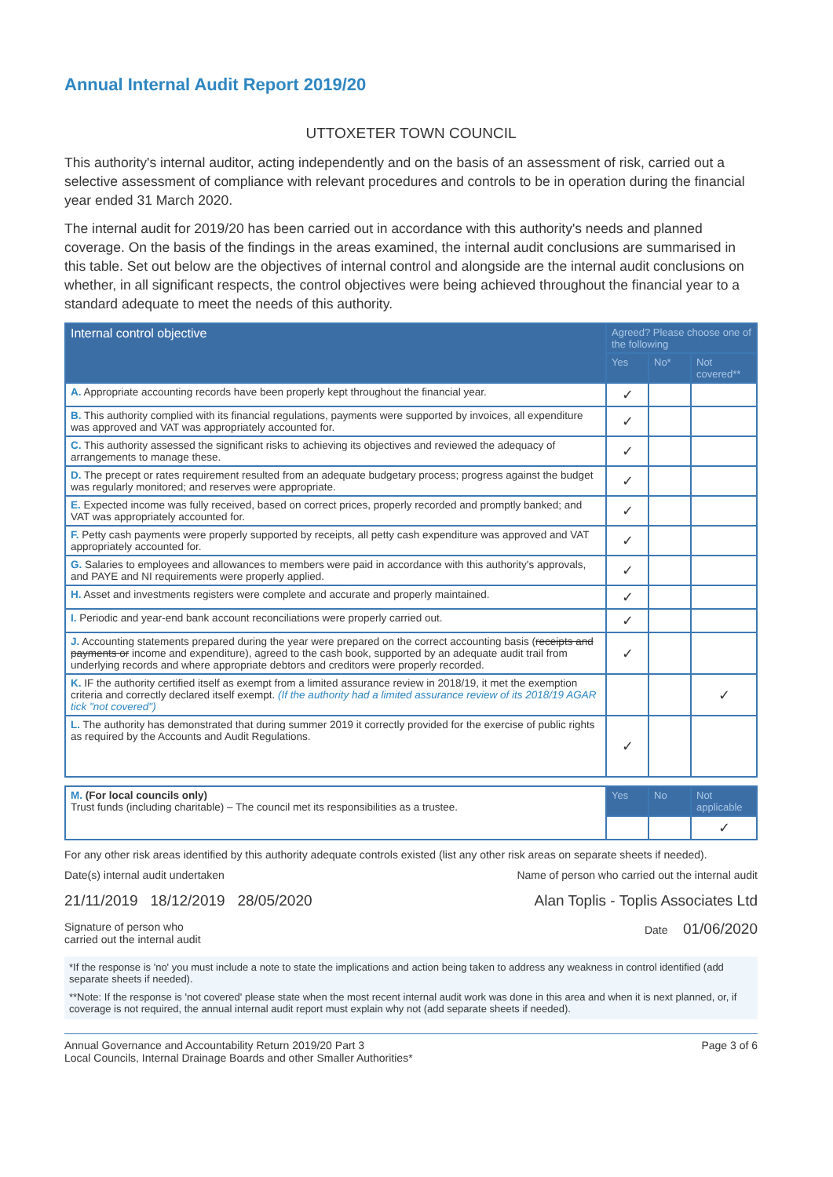Annual Internal Audit Report 2019/20
UTTOXETER TOWN COUNCIL
This authority's internal auditor, acting independently and on the basis of an assessment of risk, carried out a selective assessment of compliance with relevant procedures and controls to be in operation during the financial year ended 31 March 2020.
The internal audit for 2019/20 has been carried out in accordance with this authority's needs and planned coverage. On the basis of the findings in the areas examined, the internal audit conclusions are summarised in this table. Set out below are the objectives of internal control and alongside are the internal audit conclusions on whether, in all significant respects, the control objectives were being achieved throughout the financial year to a standard adequate to meet the needs of this authority.
| Internal control objective | Agreed? Please choose one of the following | | |
| --- | --- | --- | --- |
| | Yes | No* | Not covered** |
| A. Appropriate accounting records have been properly kept throughout the financial year. | ✓ | | |
| B. This authority complied with its financial regulations, payments were supported by invoices, all expenditure was approved and VAT was appropriately accounted for. | ✓ | | |
| C. This authority assessed the significant risks to achieving its objectives and reviewed the adequacy of arrangements to manage these. | ✓ | | |
| D. The precept or rates requirement resulted from an adequate budgetary process; progress against the budget was regularly monitored; and reserves were appropriate. | ✓ | | |
| E. Expected income was fully received, based on correct prices, properly recorded and promptly banked; and VAT was appropriately accounted for. | ✓ | | |
| F. Petty cash payments were properly supported by receipts, all petty cash expenditure was approved and VAT appropriately accounted for. | ✓ | | |
| G. Salaries to employees and allowances to members were paid in accordance with this authority's approvals, and PAYE and NI requirements were properly applied. | ✓ | | |
| H. Asset and investments registers were complete and accurate and properly maintained. | ✓ | | |
| I. Periodic and year-end bank account reconciliations were properly carried out. | ✓ | | |
| J. Accounting statements prepared during the year were prepared on the correct accounting basis ( receipts and payments or income and expenditure), agreed to the cash book, supported by an adequate audit trail from underlying records and where appropriate debtors and creditors were properly recorded. | ✓ | | |
| K. IF the authority certified itself as exempt from a limited assurance review in 2018/19, it met the exemption criteria and correctly declared itself exempt. (If the authority had a limited assurance review of its 2018/19 AGAR tick "not covered") | | | ✓ |
| L. The authority has demonstrated that during summer 2019 it correctly provided for the exercise of public rights as required by the Accounts and Audit Regulations. | ✓ | | |
| M. (For local councils only) Trust funds (including charitable) – The council met its responsibilities as a trustee. | Yes | No | Not applicable |
| | | | ✓ |
For any other risk areas identified by this authority adequate controls existed (list any other risk areas on separate sheets if needed).
Date(s) internal audit undertaken Name of person who carried out the internal audit
21/11/2019 18/12/2019 28/05/2020 Alan Toplis - Toplis Associates Ltd
Signature of person who
carried out the internal audit Date 01/06/2020
*If the response is 'no' you must include a note to state the implications and action being taken to address any weakness in control identified (add separate sheets if needed).
**Note: If the response is 'not covered' please state when the most recent internal audit work was done in this area and when it is next planned, or, if coverage is not required, the annual internal audit report must explain why not (add separate sheets if needed).
Annual Governance and Accountability Return 2019/20 Part 3
Local Councils, Internal Drainage Boards and other Smaller Authorities* Page 3 of 6